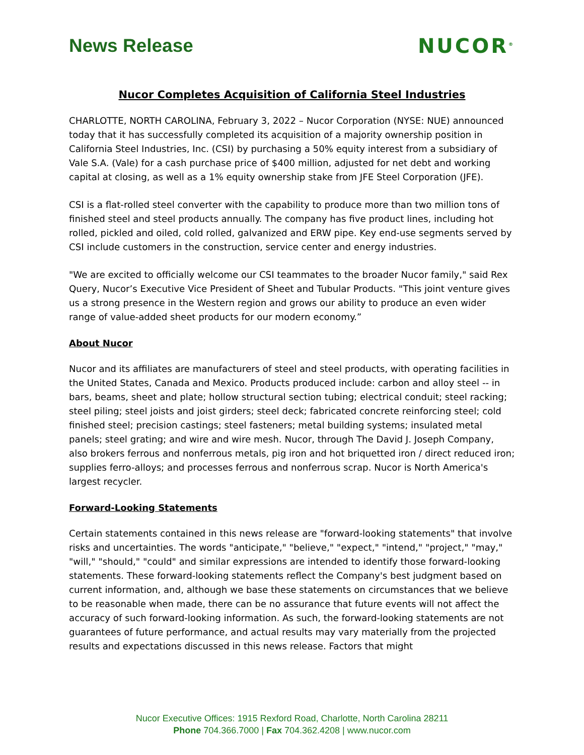News Release NUCOR<sup>®</sup>
Nucor Completes Acquisition of California Steel Industries
CHARLOTTE, NORTH CAROLINA, February 3, 2022 – Nucor Corporation (NYSE: NUE) announced today that it has successfully completed its acquisition of a majority ownership position in California Steel Industries, Inc. (CSI) by purchasing a 50% equity interest from a subsidiary of Vale S.A. (Vale) for a cash purchase price of $400 million, adjusted for net debt and working capital at closing, as well as a 1% equity ownership stake from JFE Steel Corporation (JFE).
CSI is a flat-rolled steel converter with the capability to produce more than two million tons of finished steel and steel products annually. The company has five product lines, including hot rolled, pickled and oiled, cold rolled, galvanized and ERW pipe. Key end-use segments served by CSI include customers in the construction, service center and energy industries.
"We are excited to officially welcome our CSI teammates to the broader Nucor family," said Rex Query, Nucor’s Executive Vice President of Sheet and Tubular Products. "This joint venture gives us a strong presence in the Western region and grows our ability to produce an even wider range of value-added sheet products for our modern economy.”
About Nucor
Nucor and its affiliates are manufacturers of steel and steel products, with operating facilities in the United States, Canada and Mexico. Products produced include: carbon and alloy steel -- in bars, beams, sheet and plate; hollow structural section tubing; electrical conduit; steel racking; steel piling; steel joists and joist girders; steel deck; fabricated concrete reinforcing steel; cold finished steel; precision castings; steel fasteners; metal building systems; insulated metal panels; steel grating; and wire and wire mesh. Nucor, through The David J. Joseph Company, also brokers ferrous and nonferrous metals, pig iron and hot briquetted iron / direct reduced iron; supplies ferro-alloys; and processes ferrous and nonferrous scrap. Nucor is North America's largest recycler.
Forward-Looking Statements
Certain statements contained in this news release are "forward-looking statements" that involve risks and uncertainties. The words "anticipate," "believe," "expect," "intend," "project," "may," "will," "should," "could" and similar expressions are intended to identify those forward-looking statements. These forward-looking statements reflect the Company's best judgment based on current information, and, although we base these statements on circumstances that we believe to be reasonable when made, there can be no assurance that future events will not affect the accuracy of such forward-looking information. As such, the forward-looking statements are not guarantees of future performance, and actual results may vary materially from the projected results and expectations discussed in this news release. Factors that might
Nucor Executive Offices: 1915 Rexford Road, Charlotte, North Carolina 28211
Phone 704.366.7000 | Fax 704.362.4208 | www.nucor.com